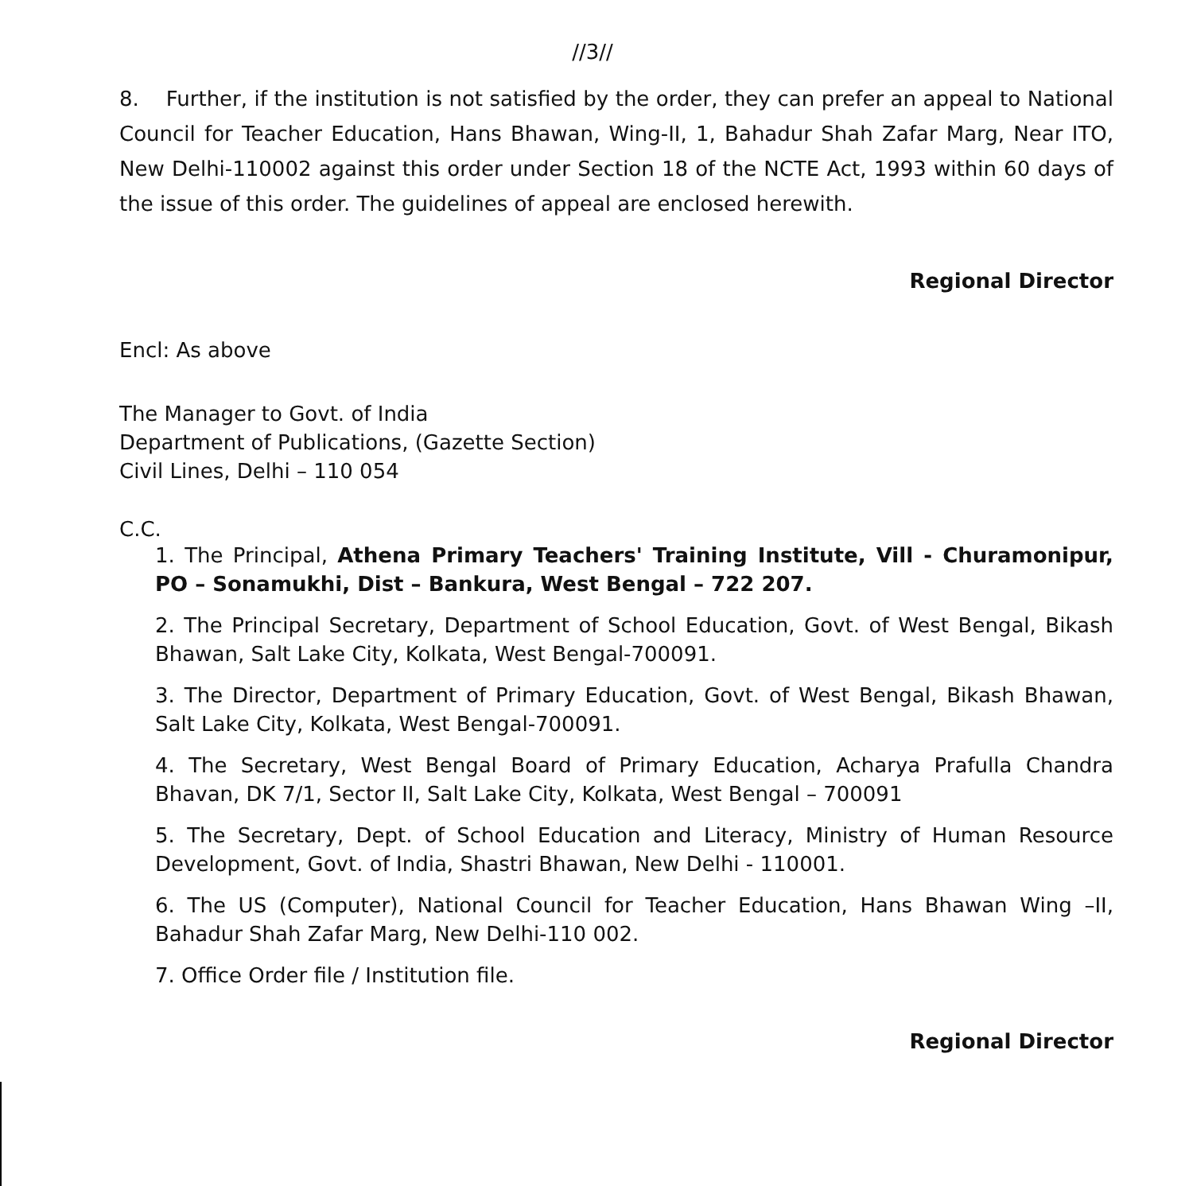//3//
8. Further, if the institution is not satisfied by the order, they can prefer an appeal to National Council for Teacher Education, Hans Bhawan, Wing-II, 1, Bahadur Shah Zafar Marg, Near ITO, New Delhi-110002 against this order under Section 18 of the NCTE Act, 1993 within 60 days of the issue of this order. The guidelines of appeal are enclosed herewith.
Regional Director
Encl: As above
The Manager to Govt. of India
Department of Publications, (Gazette Section)
Civil Lines, Delhi – 110 054
C.C.
1. The Principal, Athena Primary Teachers' Training Institute, Vill - Churamonipur, PO – Sonamukhi, Dist – Bankura, West Bengal – 722 207.
2. The Principal Secretary, Department of School Education, Govt. of West Bengal, Bikash Bhawan, Salt Lake City, Kolkata, West Bengal-700091.
3. The Director, Department of Primary Education, Govt. of West Bengal, Bikash Bhawan, Salt Lake City, Kolkata, West Bengal-700091.
4. The Secretary, West Bengal Board of Primary Education, Acharya Prafulla Chandra Bhavan, DK 7/1, Sector II, Salt Lake City, Kolkata, West Bengal – 700091
5. The Secretary, Dept. of School Education and Literacy, Ministry of Human Resource Development, Govt. of India, Shastri Bhawan, New Delhi - 110001.
6. The US (Computer), National Council for Teacher Education, Hans Bhawan Wing –II, Bahadur Shah Zafar Marg, New Delhi-110 002.
7. Office Order file / Institution file.
Regional Director